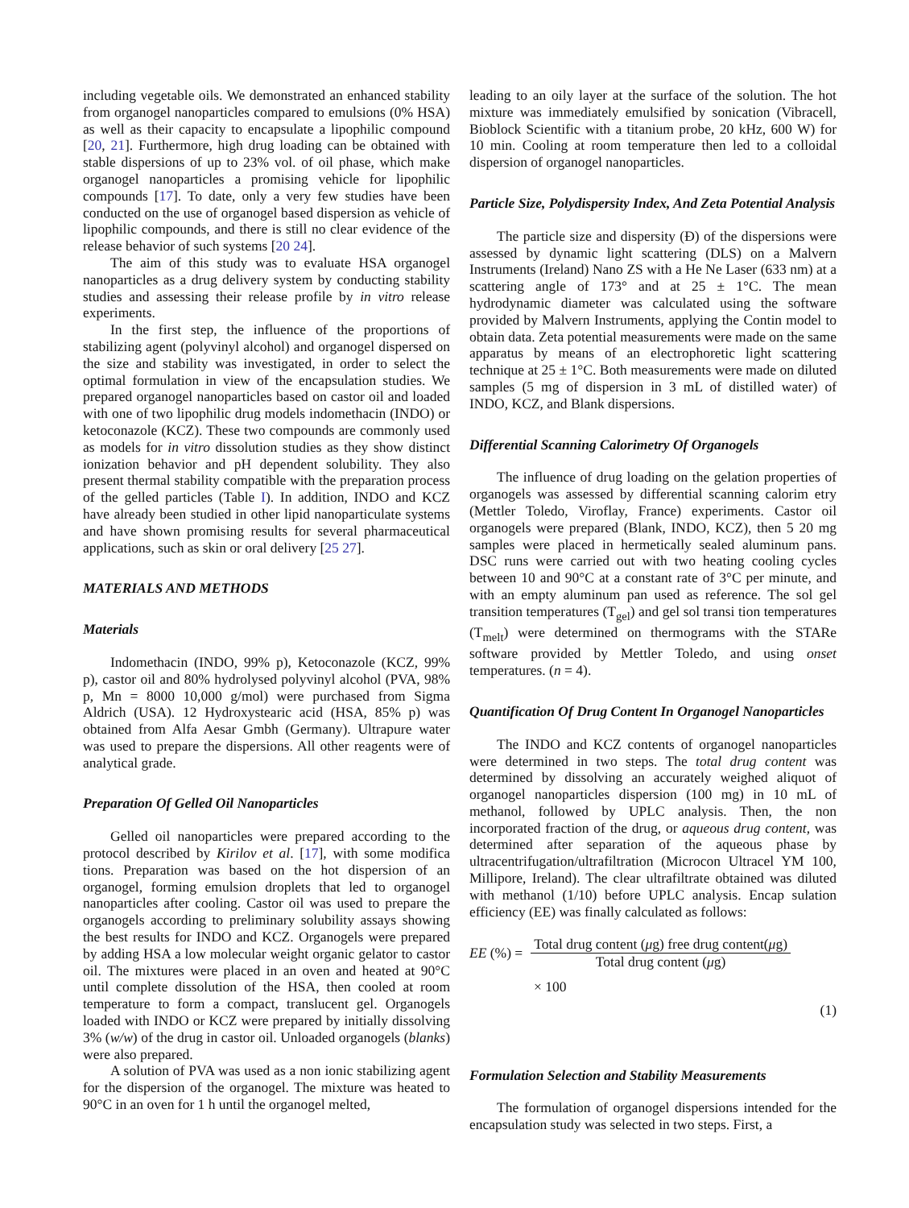including vegetable oils. We demonstrated an enhanced stability from organogel nanoparticles compared to emulsions (0% HSA) as well as their capacity to encapsulate a lipophilic compound [20, 21]. Furthermore, high drug loading can be obtained with stable dispersions of up to 23% vol. of oil phase, which make organogel nanoparticles a promising vehicle for lipophilic compounds [17]. To date, only a very few studies have been conducted on the use of organogel based dispersion as vehicle of lipophilic compounds, and there is still no clear evidence of the release behavior of such systems [20 24].
The aim of this study was to evaluate HSA organogel nanoparticles as a drug delivery system by conducting stability studies and assessing their release profile by in vitro release experiments.
In the first step, the influence of the proportions of stabilizing agent (polyvinyl alcohol) and organogel dispersed on the size and stability was investigated, in order to select the optimal formulation in view of the encapsulation studies. We prepared organogel nanoparticles based on castor oil and loaded with one of two lipophilic drug models indomethacin (INDO) or ketoconazole (KCZ). These two compounds are commonly used as models for in vitro dissolution studies as they show distinct ionization behavior and pH dependent solubility. They also present thermal stability compatible with the preparation process of the gelled particles (Table I). In addition, INDO and KCZ have already been studied in other lipid nanoparticulate systems and have shown promising results for several pharmaceutical applications, such as skin or oral delivery [25 27].
MATERIALS AND METHODS
Materials
Indomethacin (INDO, 99% p), Ketoconazole (KCZ, 99% p), castor oil and 80% hydrolysed polyvinyl alcohol (PVA, 98% p, Mn = 8000 10,000 g/mol) were purchased from Sigma Aldrich (USA). 12 Hydroxystearic acid (HSA, 85% p) was obtained from Alfa Aesar Gmbh (Germany). Ultrapure water was used to prepare the dispersions. All other reagents were of analytical grade.
Preparation Of Gelled Oil Nanoparticles
Gelled oil nanoparticles were prepared according to the protocol described by Kirilov et al. [17], with some modifica tions. Preparation was based on the hot dispersion of an organogel, forming emulsion droplets that led to organogel nanoparticles after cooling. Castor oil was used to prepare the organogels according to preliminary solubility assays showing the best results for INDO and KCZ. Organogels were prepared by adding HSA a low molecular weight organic gelator to castor oil. The mixtures were placed in an oven and heated at 90°C until complete dissolution of the HSA, then cooled at room temperature to form a compact, translucent gel. Organogels loaded with INDO or KCZ were prepared by initially dissolving 3% (w/w) of the drug in castor oil. Unloaded organogels (blanks) were also prepared.
A solution of PVA was used as a non ionic stabilizing agent for the dispersion of the organogel. The mixture was heated to 90°C in an oven for 1 h until the organogel melted,
leading to an oily layer at the surface of the solution. The hot mixture was immediately emulsified by sonication (Vibracell, Bioblock Scientific with a titanium probe, 20 kHz, 600 W) for 10 min. Cooling at room temperature then led to a colloidal dispersion of organogel nanoparticles.
Particle Size, Polydispersity Index, And Zeta Potential Analysis
The particle size and dispersity (Đ) of the dispersions were assessed by dynamic light scattering (DLS) on a Malvern Instruments (Ireland) Nano ZS with a He Ne Laser (633 nm) at a scattering angle of 173° and at 25 ± 1°C. The mean hydrodynamic diameter was calculated using the software provided by Malvern Instruments, applying the Contin model to obtain data. Zeta potential measurements were made on the same apparatus by means of an electrophoretic light scattering technique at 25 ± 1°C. Both measurements were made on diluted samples (5 mg of dispersion in 3 mL of distilled water) of INDO, KCZ, and Blank dispersions.
Differential Scanning Calorimetry Of Organogels
The influence of drug loading on the gelation properties of organogels was assessed by differential scanning calorim etry (Mettler Toledo, Viroflay, France) experiments. Castor oil organogels were prepared (Blank, INDO, KCZ), then 5 20 mg samples were placed in hermetically sealed aluminum pans. DSC runs were carried out with two heating cooling cycles between 10 and 90°C at a constant rate of 3°C per minute, and with an empty aluminum pan used as reference. The sol gel transition temperatures (T<sub>gel</sub>) and gel sol transi tion temperatures (T<sub>melt</sub>) were determined on thermograms with the STARe software provided by Mettler Toledo, and using onset temperatures. (n = 4).
Quantification Of Drug Content In Organogel Nanoparticles
The INDO and KCZ contents of organogel nanoparticles were determined in two steps. The total drug content was determined by dissolving an accurately weighed aliquot of organogel nanoparticles dispersion (100 mg) in 10 mL of methanol, followed by UPLC analysis. Then, the non incorporated fraction of the drug, or aqueous drug content, was determined after separation of the aqueous phase by ultracentrifugation/ultrafiltration (Microcon Ultracel YM 100, Millipore, Ireland). The clear ultrafiltrate obtained was diluted with methanol (1/10) before UPLC analysis. Encap sulation efficiency (EE) was finally calculated as follows:
EE (%) = Total drug content (μg) free drug content(μg) Total drug content (μg)
× 100
(1)
Formulation Selection and Stability Measurements
The formulation of organogel dispersions intended for the encapsulation study was selected in two steps. First, a